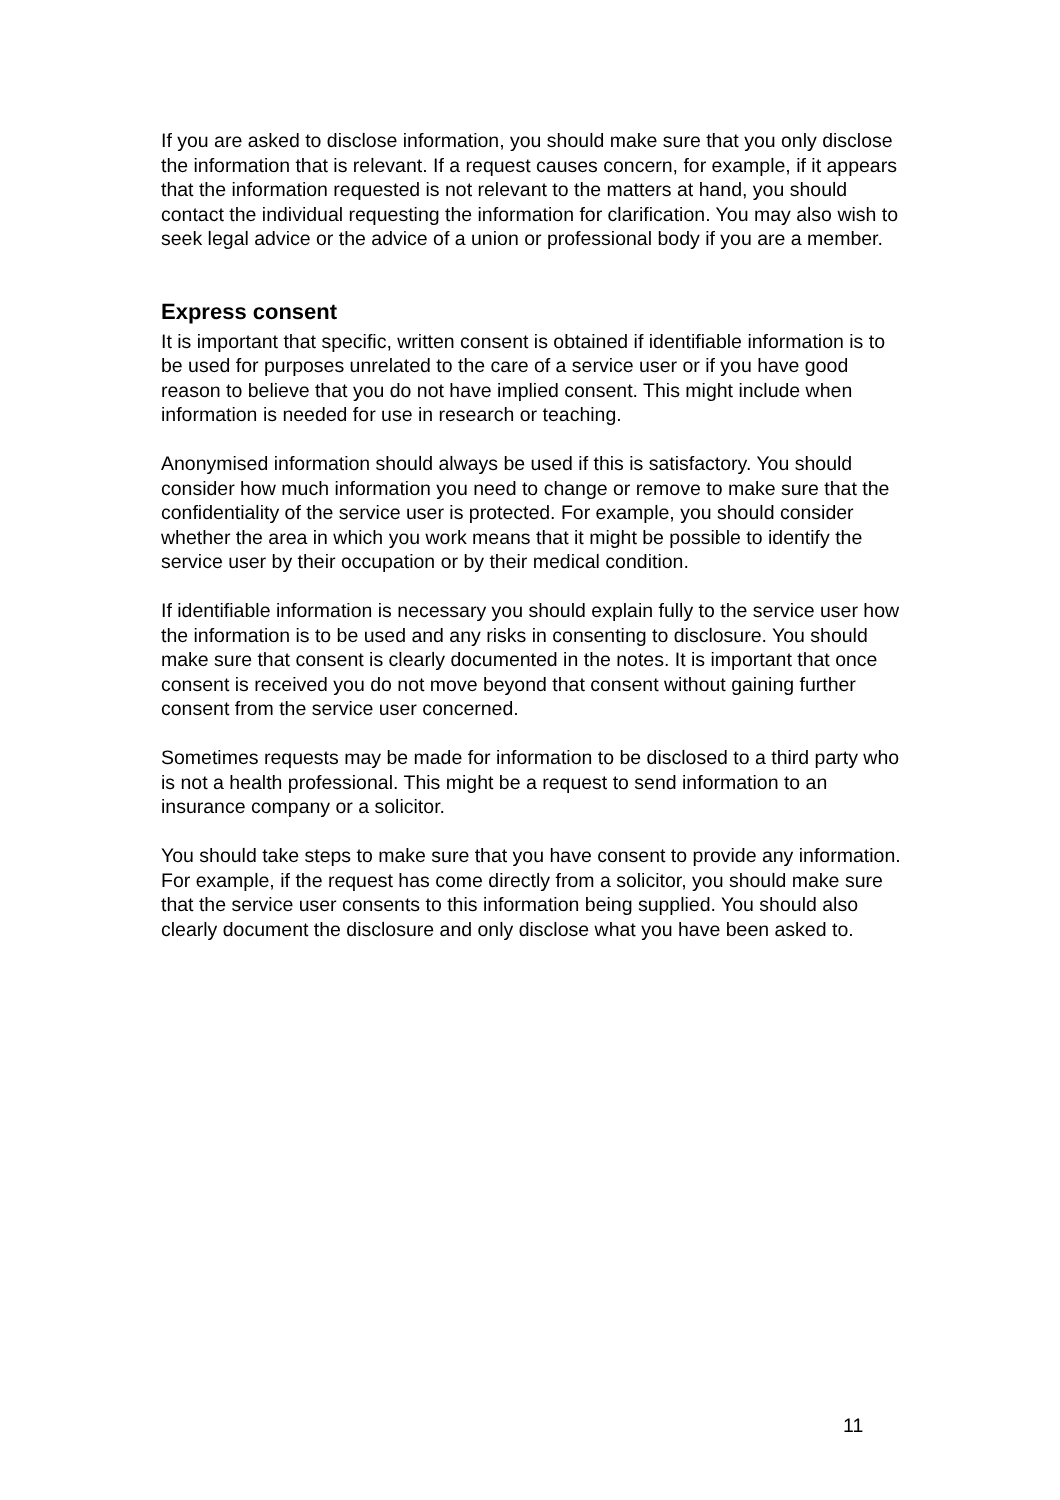If you are asked to disclose information, you should make sure that you only disclose the information that is relevant. If a request causes concern, for example, if it appears that the information requested is not relevant to the matters at hand, you should contact the individual requesting the information for clarification. You may also wish to seek legal advice or the advice of a union or professional body if you are a member.
Express consent
It is important that specific, written consent is obtained if identifiable information is to be used for purposes unrelated to the care of a service user or if you have good reason to believe that you do not have implied consent. This might include when information is needed for use in research or teaching.
Anonymised information should always be used if this is satisfactory. You should consider how much information you need to change or remove to make sure that the confidentiality of the service user is protected. For example, you should consider whether the area in which you work means that it might be possible to identify the service user by their occupation or by their medical condition.
If identifiable information is necessary you should explain fully to the service user how the information is to be used and any risks in consenting to disclosure. You should make sure that consent is clearly documented in the notes. It is important that once consent is received you do not move beyond that consent without gaining further consent from the service user concerned.
Sometimes requests may be made for information to be disclosed to a third party who is not a health professional. This might be a request to send information to an insurance company or a solicitor.
You should take steps to make sure that you have consent to provide any information. For example, if the request has come directly from a solicitor, you should make sure that the service user consents to this information being supplied. You should also clearly document the disclosure and only disclose what you have been asked to.
11